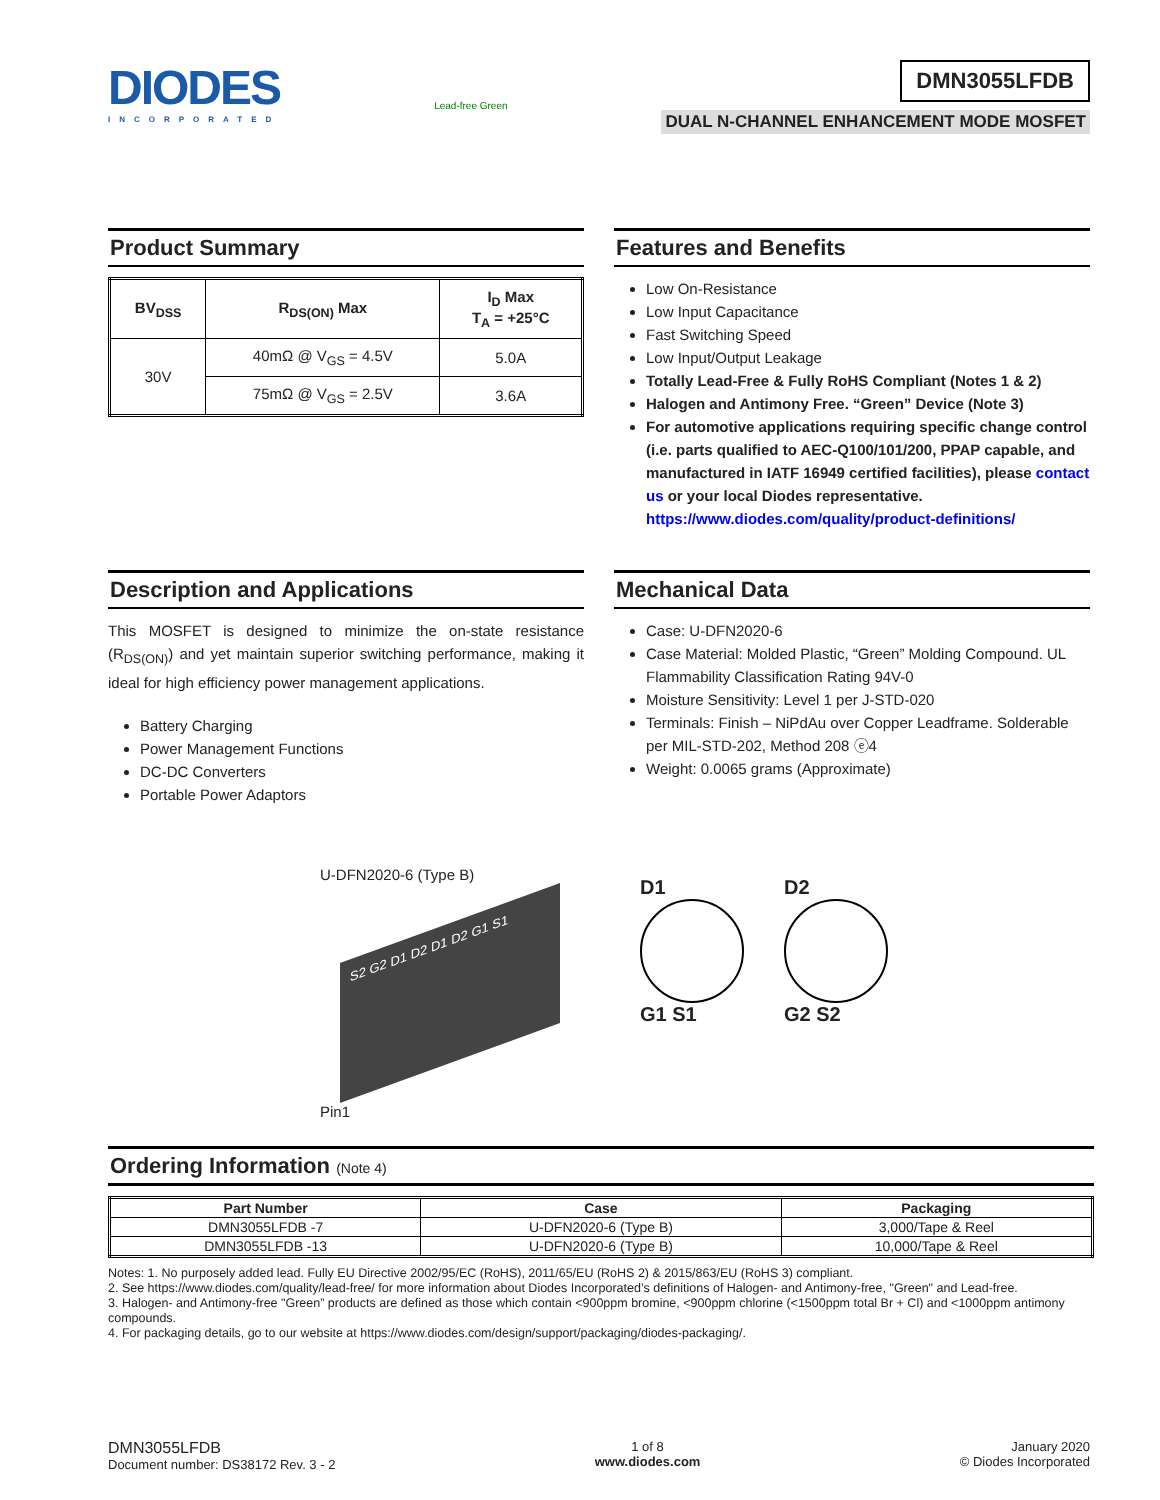DIODES
INCORPORATED
Lead-free Green
DMN3055LFDB
DUAL N-CHANNEL ENHANCEMENT MODE MOSFET
Product Summary
| BV<sub>DSS</sub> | R<sub>DS(ON)</sub> Max | I<sub>D</sub> Max T<sub>A</sub> = +25°C |
| --- | --- | --- |
| 30V | 40mΩ @ V<sub>GS</sub> = 4.5V | 5.0A |
| | 75mΩ @ V<sub>GS</sub> = 2.5V | 3.6A |
Features and Benefits
Low On-Resistance
Low Input Capacitance
Fast Switching Speed
Low Input/Output Leakage
Totally Lead-Free & Fully RoHS Compliant (Notes 1 & 2)
Halogen and Antimony Free. “Green” Device (Note 3)
For automotive applications requiring specific change control (i.e. parts qualified to AEC-Q100/101/200, PPAP capable, and manufactured in IATF 16949 certified facilities), please contact us or your local Diodes representative.
https://www.diodes.com/quality/product-definitions/
Description and Applications
This MOSFET is designed to minimize the on-state resistance (R<sub>DS(ON)</sub>) and yet maintain superior switching performance, making it ideal for high efficiency power management applications.
Battery Charging
Power Management Functions
DC-DC Converters
Portable Power Adaptors
Mechanical Data
Case: U-DFN2020-6
Case Material: Molded Plastic, “Green” Molding Compound. UL Flammability Classification Rating 94V-0
Moisture Sensitivity: Level 1 per J-STD-020
Terminals: Finish – NiPdAu over Copper Leadframe. Solderable per MIL-STD-202, Method 208 ⓔ4
Weight: 0.0065 grams (Approximate)
U-DFN2020-6 (Type B)
S2 G2 D1 D2 D1 D2 G1 S1
Pin1
D1
G1 S1
D2
G2 S2
Ordering Information (Note 4)
| Part Number | Case | Packaging |
| --- | --- | --- |
| DMN3055LFDB -7 | U-DFN2020-6 (Type B) | 3,000/Tape & Reel |
| DMN3055LFDB -13 | U-DFN2020-6 (Type B) | 10,000/Tape & Reel |
Notes: 1. No purposely added lead. Fully EU Directive 2002/95/EC (RoHS), 2011/65/EU (RoHS 2) & 2015/863/EU (RoHS 3) compliant.
2. See https://www.diodes.com/quality/lead-free/ for more information about Diodes Incorporated’s definitions of Halogen- and Antimony-free, "Green" and Lead-free.
3. Halogen- and Antimony-free "Green” products are defined as those which contain <900ppm bromine, <900ppm chlorine (<1500ppm total Br + Cl) and <1000ppm antimony compounds.
4. For packaging details, go to our website at https://www.diodes.com/design/support/packaging/diodes-packaging/.
DMN3055LFDB
Document number: DS38172 Rev. 3 - 2
1 of 8
www.diodes.com
January 2020
© Diodes Incorporated